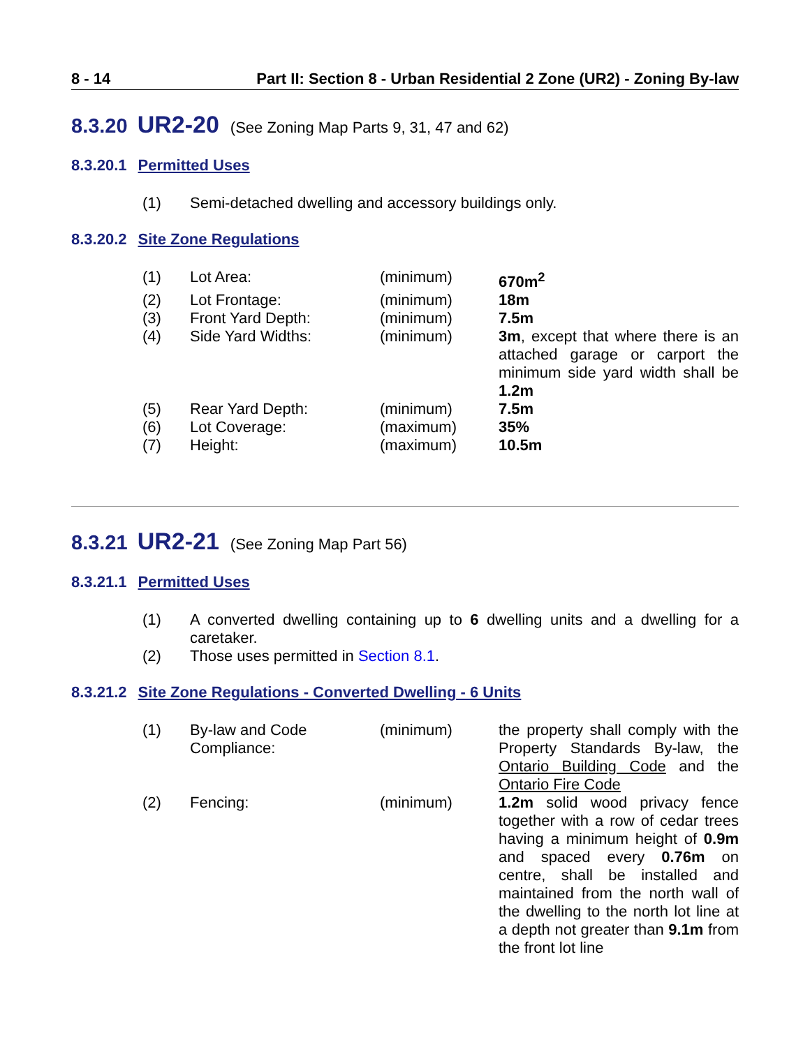8 - 14 Part II: Section 8 - Urban Residential 2 Zone (UR2) - Zoning By-law
8.3.20 UR2-20 (See Zoning Map Parts 9, 31, 47 and 62)
8.3.20.1 Permitted Uses
| (1) | Semi-detached dwelling and accessory buildings only. |
8.3.20.2 Site Zone Regulations
| (1) | Lot Area: | (minimum) | 670m<sup>2</sup> |
| (2) | Lot Frontage: | (minimum) | 18m |
| (3) | Front Yard Depth: | (minimum) | 7.5m |
| (4) | Side Yard Widths: | (minimum) | 3m , except that where there is an attached garage or carport the minimum side yard width shall be 1.2m |
| (5) | Rear Yard Depth: | (minimum) | 7.5m |
| (6) | Lot Coverage: | (maximum) | 35% |
| (7) | Height: | (maximum) | 10.5m |
8.3.21 UR2-21 (See Zoning Map Part 56)
8.3.21.1 Permitted Uses
| (1) | A converted dwelling containing up to 6 dwelling units and a dwelling for a caretaker. |
| (2) | Those uses permitted in Section 8.1 . |
8.3.21.2 Site Zone Regulations - Converted Dwelling - 6 Units
| (1) | By-law and Code Compliance: | (minimum) | the property shall comply with the Property Standards By-law, the Ontario Building Code and the Ontario Fire Code |
| (2) | Fencing: | (minimum) | 1.2m solid wood privacy fence together with a row of cedar trees having a minimum height of 0.9m and spaced every 0.76m on centre, shall be installed and maintained from the north wall of the dwelling to the north lot line at a depth not greater than 9.1m from the front lot line |